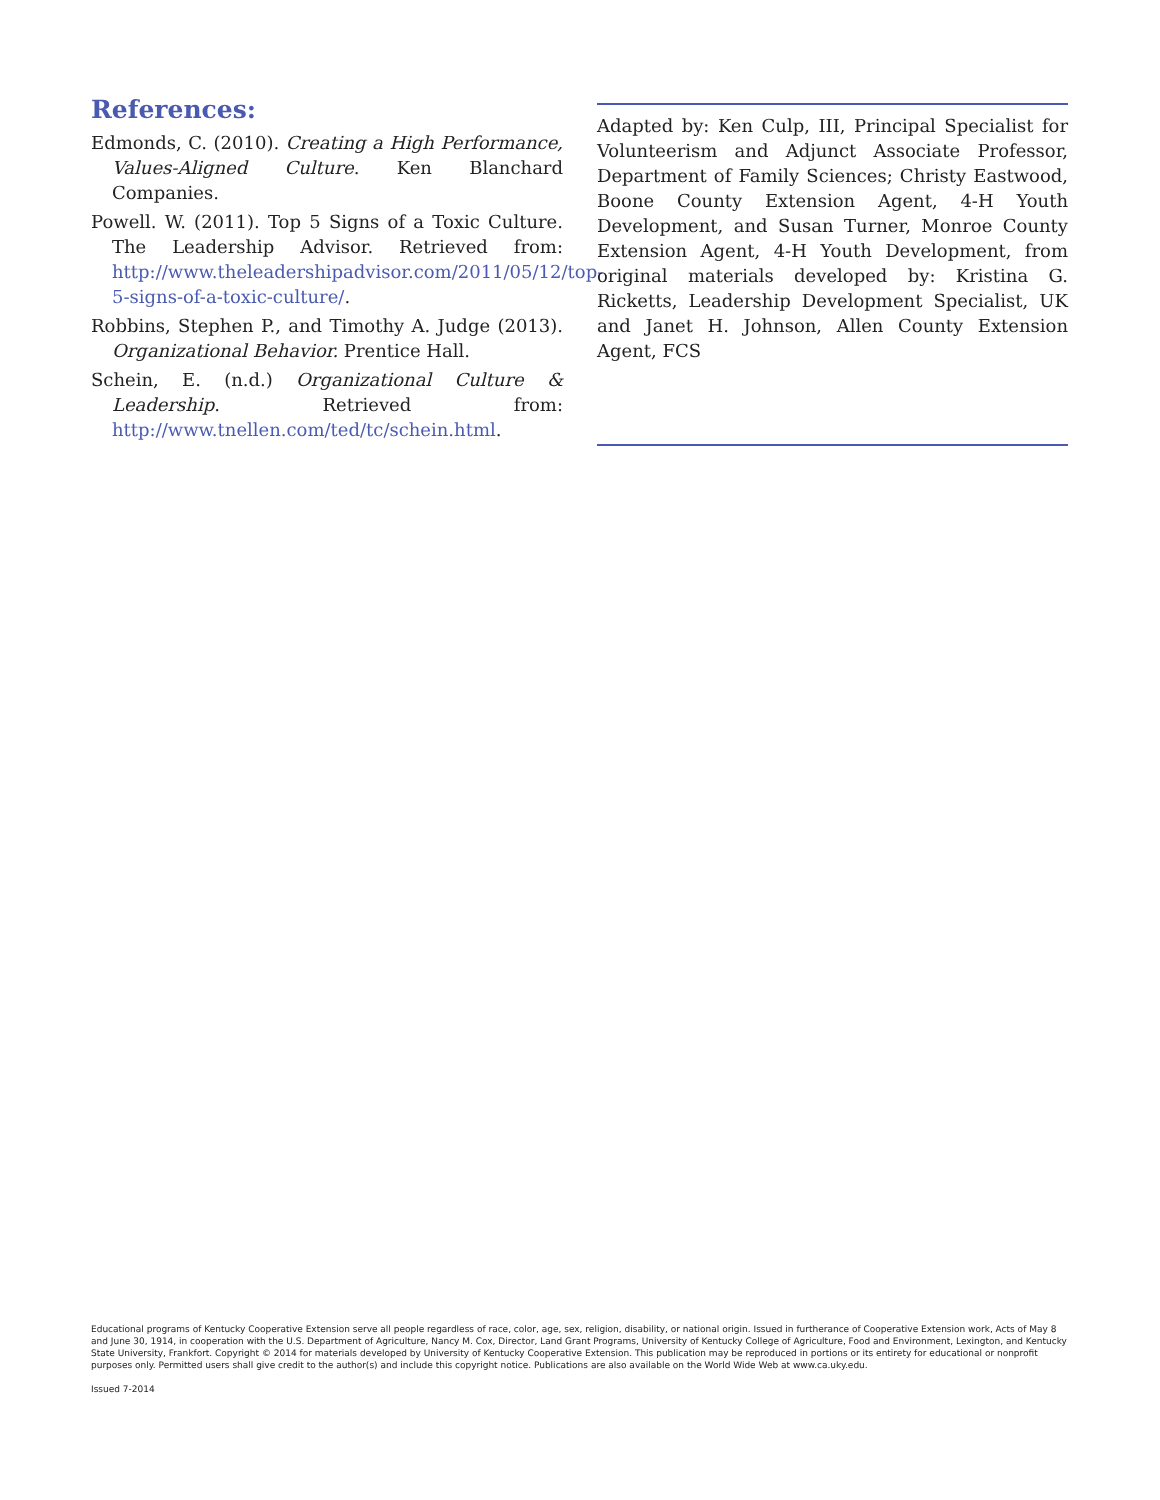References:
Edmonds, C. (2010). Creating a High Performance, Values-Aligned Culture. Ken Blanchard Companies.
Powell. W. (2011). Top 5 Signs of a Toxic Culture. The Leadership Advisor. Retrieved from: http://www.theleadershipadvisor.com/2011/05/12/top-5-signs-of-a-toxic-culture/.
Robbins, Stephen P., and Timothy A. Judge (2013). Organizational Behavior. Prentice Hall.
Schein, E. (n.d.) Organizational Culture & Leadership. Retrieved from: http://www.tnellen.com/ted/tc/schein.html.
Adapted by: Ken Culp, III, Principal Specialist for Volunteerism and Adjunct Associate Professor, Department of Family Sciences; Christy Eastwood, Boone County Extension Agent, 4-H Youth Development, and Susan Turner, Monroe County Extension Agent, 4-H Youth Development, from original materials developed by: Kristina G. Ricketts, Leadership Development Specialist, UK and Janet H. Johnson, Allen County Extension Agent, FCS
Educational programs of Kentucky Cooperative Extension serve all people regardless of race, color, age, sex, religion, disability, or national origin. Issued in furtherance of Cooperative Extension work, Acts of May 8 and June 30, 1914, in cooperation with the U.S. Department of Agriculture, Nancy M. Cox, Director, Land Grant Programs, University of Kentucky College of Agriculture, Food and Environment, Lexington, and Kentucky State University, Frankfort. Copyright © 2014 for materials developed by University of Kentucky Cooperative Extension. This publication may be reproduced in portions or its entirety for educational or nonprofit purposes only. Permitted users shall give credit to the author(s) and include this copyright notice. Publications are also available on the World Wide Web at www.ca.uky.edu.
Issued 7-2014